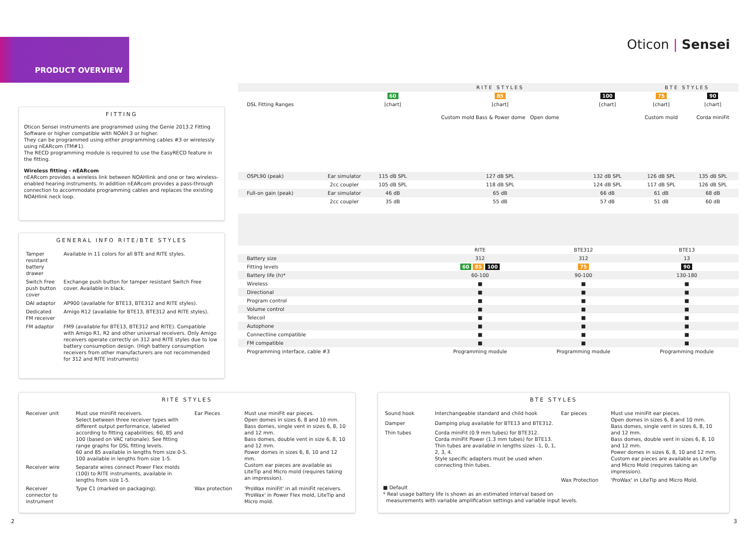PRODUCT OVERVIEW
Oticon | Sensei
FITTING
Oticon Sensei instruments are programmed using the Genie 2013.2 Fitting Software or higher compatible with NOAH 3 or higher.
They can be programmed using either programming cables #3 or wirelessly using nEARcom (TM#1).
The RECD programming module is required to use the EasyRECD feature in the fitting.
Wireless fitting - nEARcom
nEARcom provides a wireless link between NOAHlink and one or two wireless-enabled hearing instruments. In addition nEARcom provides a pass-through connection to accommodate programming cables and replaces the existing NOAHlink neck loop.
GENERAL INFO RITE/BTE STYLES
| Tamper resistant battery drawer | Available in 11 colors for all BTE and RITE styles. |
| Switch Free push button cover | Exchange push button for tamper resistant Switch Free cover. Available in black. |
| DAI adaptor | AP900 (available for BTE13, BTE312 and RITE styles). |
| Dedicated FM receiver | Amigo R12 (available for BTE13, BTE312 and RITE styles). |
| FM adaptor | FM9 (available for BTE13, BTE312 and RITE). Compatible with Amigo R1, R2 and other universal receivers. Only Amigo receivers operate correctly on 312 and RITE styles due to low battery consumption design. (High battery consumption receivers from other manufacturers are not recommended for 312 and RITE instruments) |
| | | RITE STYLES | | | | BTE STYLES | |
| | | 60 | 85 | 100 | | 75 | 90 |
| DSL Fitting Ranges | | [chart] | [chart] Custom mold Bass & Power dome Open dome | [chart] | | [chart] Custom mold | [chart] Corda miniFit |
| OSPL90 (peak) | Ear simulator | 115 dB SPL | 127 dB SPL | 132 dB SPL | | 126 dB SPL | 135 dB SPL |
| | 2cc coupler | 105 dB SPL | 118 dB SPL | 124 dB SPL | | 117 dB SPL | 126 dB SPL |
| Full-on gain (peak) | Ear simulator | 46 dB | 65 dB | 66 dB | | 61 dB | 68 dB |
| | 2cc coupler | 35 dB | 55 dB | 57 dB | | 51 dB | 60 dB |
| | RITE | BTE312 | BTE13 |
| Battery size | 312 | 312 | 13 |
| Fitting levels | 60 85 100 | 75 | 90 |
| Battery life (h)* | 60-100 | 90-100 | 130-180 |
| Wireless | ■ | ■ | ■ |
| Directional | ■ | ■ | ■ |
| Program control | ■ | ■ | ■ |
| Volume control | ■ | ■ | ■ |
| Telecoil | ■ | ■ | ■ |
| Autophone | ■ | ■ | ■ |
| Connectline compatible | ■ | ■ | ■ |
| FM compatible | ■ | ■ | ■ |
| Programming interface, cable #3 | Programming module | Programming module | Programming module |
RITE STYLES
| Receiver unit | Must use miniFit receivers. Select between three receiver types with different output performance, labeled according to fitting capabilities; 60, 85 and 100 (based on VAC rationale). See fitting range graphs for DSL fitting levels. 60 and 85 available in lengths from size 0-5. 100 available in lengths from size 1-5. | Ear Pieces | Must use miniFit ear pieces. Open domes in sizes 6, 8 and 10 mm. Bass domes, single vent in sizes 6, 8, 10 and 12 mm. Bass domes, double vent in size 6, 8, 10 and 12 mm. Power domes in sizes 6, 8, 10 and 12 mm. Custom ear pieces are available as LiteTip and Micro mold (requires taking an impression). |
| Receiver wire | Separate wires connect Power Flex molds (100) to RITE instruments, available in lengths from size 1-5. | | |
| Receiver connector to instrument | Type C1 (marked on packaging). | Wax protection | 'ProWax miniFit' in all miniFit receivers. 'ProWax' in Power Flex mold, LiteTip and Micro mold. |
BTE STYLES
| Sound hook | Interchangeable standard and child hook | Ear pieces | Must use miniFit ear pieces. Open domes in sizes 6, 8 and 10 mm. Bass domes, single vent in sizes 6, 8, 10 and 12 mm. Bass domes, double vent in sizes 6, 8, 10 and 12 mm. Power domes in sizes 6, 8, 10 and 12 mm. Custom ear pieces are available as LiteTip and Micro Mold (requires taking an impression). |
| Damper | Damping plug available for BTE13 and BTE312. | | |
| Thin tubes | Corda miniFit (0.9 mm tubes) for BTE312. Corda miniFit Power (1.3 mm tubes) for BTE13. Thin tubes are available in lengths sizes -1, 0, 1, 2, 3, 4. Style specific adapters must be used when connecting thin tubes. | | |
| | | Wax Protection | 'ProWax' in LiteTip and Micro Mold. |
■ Default
* Real usage battery life is shown as an estimated interval based on
measurements with variable amplification settings and variable input levels.
2 3